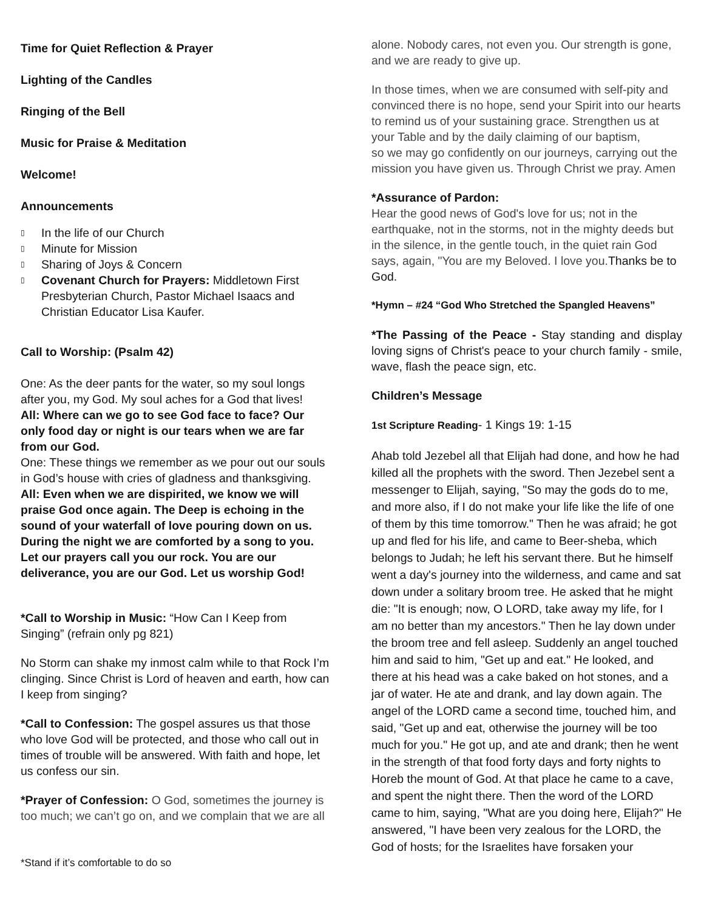Time for Quiet Reflection & Prayer
Lighting of the Candles
Ringing of the Bell
Music for Praise & Meditation
Welcome!
Announcements
▯ In the life of our Church
▯ Minute for Mission
▯ Sharing of Joys & Concern
▯ Covenant Church for Prayers: Middletown First Presbyterian Church, Pastor Michael Isaacs and Christian Educator Lisa Kaufer.
Call to Worship: (Psalm 42)
One: As the deer pants for the water, so my soul longs after you, my God. My soul aches for a God that lives!
All: Where can we go to see God face to face? Our only food day or night is our tears when we are far from our God.
One: These things we remember as we pour out our souls in God’s house with cries of gladness and thanksgiving.
All: Even when we are dispirited, we know we will praise God once again. The Deep is echoing in the sound of your waterfall of love pouring down on us. During the night we are comforted by a song to you. Let our prayers call you our rock. You are our deliverance, you are our God. Let us worship God!
*Call to Worship in Music: “How Can I Keep from Singing” (refrain only pg 821)
No Storm can shake my inmost calm while to that Rock I’m clinging. Since Christ is Lord of heaven and earth, how can I keep from singing?
*Call to Confession: The gospel assures us that those who love God will be protected, and those who call out in times of trouble will be answered. With faith and hope, let us confess our sin.
*Prayer of Confession: O God, sometimes the journey is too much; we can’t go on, and we complain that we are all
alone. Nobody cares, not even you. Our strength is gone, and we are ready to give up.
In those times, when we are consumed with self-pity and convinced there is no hope, send your Spirit into our hearts to remind us of your sustaining grace. Strengthen us at your Table and by the daily claiming of our baptism,
so we may go confidently on our journeys, carrying out the mission you have given us. Through Christ we pray. Amen
*Assurance of Pardon:
Hear the good news of God's love for us; not in the earthquake, not in the storms, not in the mighty deeds but in the silence, in the gentle touch, in the quiet rain God says, again, "You are my Beloved. I love you. Thanks be to God.
*Hymn – #24 “God Who Stretched the Spangled Heavens”
*The Passing of the Peace - Stay standing and display loving signs of Christ's peace to your church family - smile, wave, flash the peace sign, etc.
Children’s Message
1st Scripture Reading- 1 Kings 19: 1-15
Ahab told Jezebel all that Elijah had done, and how he had killed all the prophets with the sword. Then Jezebel sent a messenger to Elijah, saying, "So may the gods do to me, and more also, if I do not make your life like the life of one of them by this time tomorrow." Then he was afraid; he got up and fled for his life, and came to Beer-sheba, which belongs to Judah; he left his servant there. But he himself went a day's journey into the wilderness, and came and sat down under a solitary broom tree. He asked that he might die: "It is enough; now, O LORD, take away my life, for I am no better than my ancestors." Then he lay down under the broom tree and fell asleep. Suddenly an angel touched him and said to him, "Get up and eat." He looked, and there at his head was a cake baked on hot stones, and a jar of water. He ate and drank, and lay down again. The angel of the LORD came a second time, touched him, and said, "Get up and eat, otherwise the journey will be too much for you." He got up, and ate and drank; then he went in the strength of that food forty days and forty nights to Horeb the mount of God. At that place he came to a cave, and spent the night there. Then the word of the LORD came to him, saying, "What are you doing here, Elijah?" He answered, "I have been very zealous for the LORD, the God of hosts; for the Israelites have forsaken your
*Stand if it’s comfortable to do so